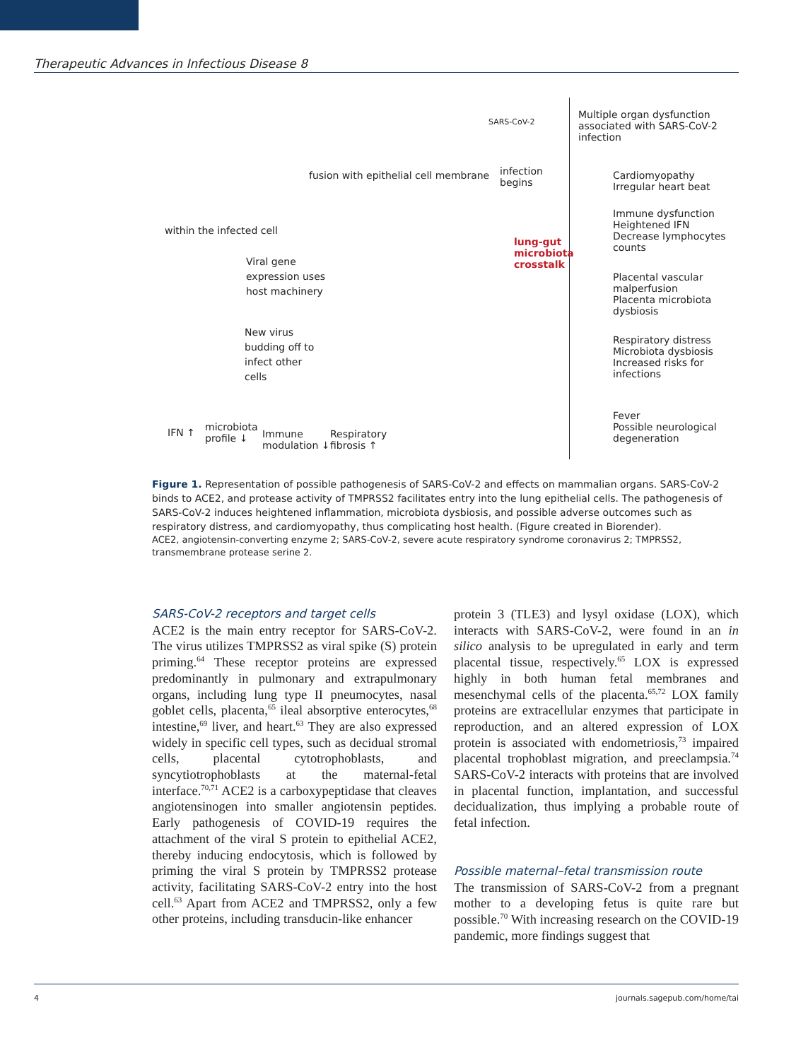Therapeutic Advances in Infectious Disease 8
Multiple organ dysfunction associated with SARS-CoV-2 infection
SARS-CoV-2
fusion with epithelial cell membrane
infection
begins
within the infected cell
Viral gene
expression uses
host machinery
New virus
budding off to
infect other
cells
lung-gut
microbiota
crosstalk
IFN ↑
microbiota
profile ↓
Immune
modulation ↓
Respiratory
fibrosis ↑
Cardiomyopathy
Irregular heart beat
Immune dysfunction
Heightened IFN
Decrease lymphocytes
counts
Placental vascular
malperfusion
Placenta microbiota
dysbiosis
Respiratory distress
Microbiota dysbiosis
Increased risks for
infections
Fever
Possible neurological
degeneration
Figure 1. Representation of possible pathogenesis of SARS-CoV-2 and effects on mammalian organs. SARS-CoV-2 binds to ACE2, and protease activity of TMPRSS2 facilitates entry into the lung epithelial cells. The pathogenesis of SARS-CoV-2 induces heightened inflammation, microbiota dysbiosis, and possible adverse outcomes such as respiratory distress, and cardiomyopathy, thus complicating host health. (Figure created in Biorender).
ACE2, angiotensin-converting enzyme 2; SARS-CoV-2, severe acute respiratory syndrome coronavirus 2; TMPRSS2, transmembrane protease serine 2.
SARS-CoV-2 receptors and target cells
ACE2 is the main entry receptor for SARS-CoV-2. The virus utilizes TMPRSS2 as viral spike (S) protein priming.<sup>64</sup> These receptor proteins are expressed predominantly in pulmonary and extrapulmonary organs, including lung type II pneumocytes, nasal goblet cells, placenta,<sup>65</sup> ileal absorptive enterocytes,<sup>68</sup> intestine,<sup>69</sup> liver, and heart.<sup>63</sup> They are also expressed widely in specific cell types, such as decidual stromal cells, placental cytotrophoblasts, and syncytiotrophoblasts at the maternal-fetal interface.<sup>70,71</sup> ACE2 is a carboxypeptidase that cleaves angiotensinogen into smaller angiotensin peptides. Early pathogenesis of COVID-19 requires the attachment of the viral S protein to epithelial ACE2, thereby inducing endocytosis, which is followed by priming the viral S protein by TMPRSS2 protease activity, facilitating SARS-CoV-2 entry into the host cell.<sup>63</sup> Apart from ACE2 and TMPRSS2, only a few other proteins, including transducin-like enhancer
protein 3 (TLE3) and lysyl oxidase (LOX), which interacts with SARS-CoV-2, were found in an in silico analysis to be upregulated in early and term placental tissue, respectively.<sup>65</sup> LOX is expressed highly in both human fetal membranes and mesenchymal cells of the placenta.<sup>65,72</sup> LOX family proteins are extracellular enzymes that participate in reproduction, and an altered expression of LOX protein is associated with endometriosis,<sup>73</sup> impaired placental trophoblast migration, and preeclampsia.<sup>74</sup> SARS-CoV-2 interacts with proteins that are involved in placental function, implantation, and successful decidualization, thus implying a probable route of fetal infection.
Possible maternal–fetal transmission route
The transmission of SARS-CoV-2 from a pregnant mother to a developing fetus is quite rare but possible.<sup>70</sup> With increasing research on the COVID-19 pandemic, more findings suggest that
4 journals.sagepub.com/home/tai